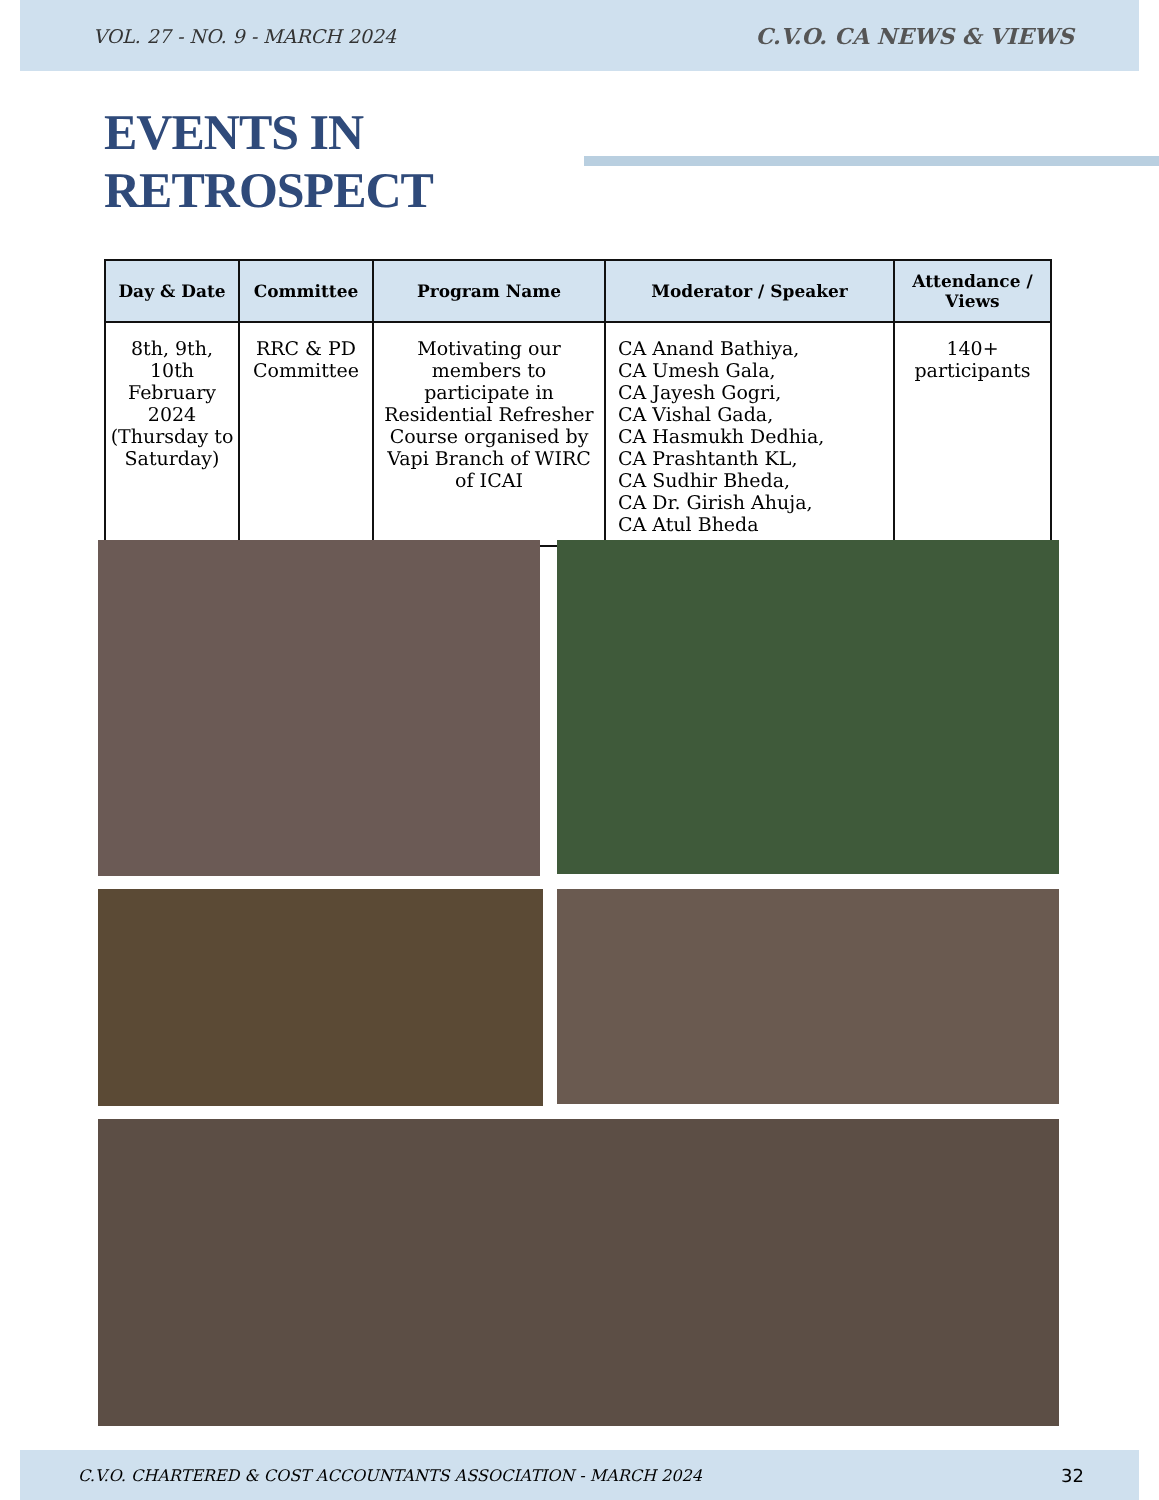VOL. 27 - NO. 9 - MARCH 2024 C.V.O. CA NEWS & VIEWS
EVENTS IN RETROSPECT
| Day & Date | Committee | Program Name | Moderator / Speaker | Attendance / Views |
| --- | --- | --- | --- | --- |
| 8th, 9th, 10th February 2024 (Thursday to Saturday) | RRC & PD Committee | Motivating our members to participate in Residential Refresher Course organised by Vapi Branch of WIRC of ICAI | CA Anand Bathiya, CA Umesh Gala, CA Jayesh Gogri, CA Vishal Gada, CA Hasmukh Dedhia, CA Prashtanth KL, CA Sudhir Bheda, CA Dr. Girish Ahuja, CA Atul Bheda | 140+ participants |
C.V.O. CHARTERED & COST ACCOUNTANTS ASSOCIATION - MARCH 2024 32